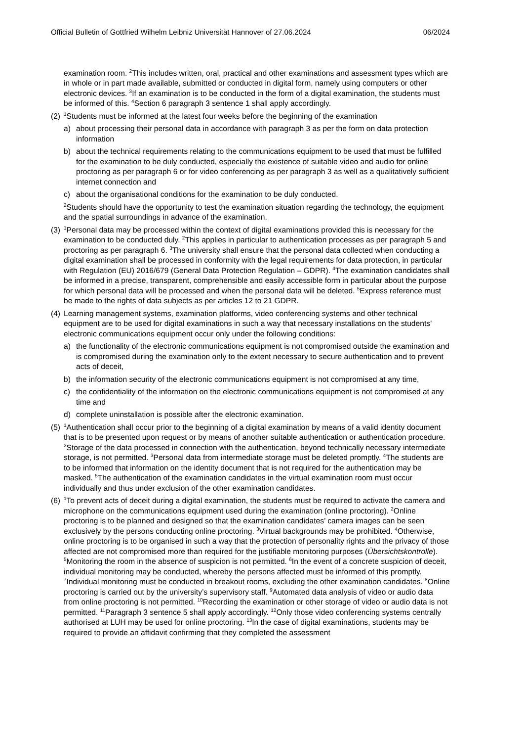Official Bulletin of Gottfried Wilhelm Leibniz Universität Hannover of 27.06.2024 06/2024
examination room. <sup>2</sup>This includes written, oral, practical and other examinations and assessment types which are in whole or in part made available, submitted or conducted in digital form, namely using computers or other electronic devices. <sup>3</sup>If an examination is to be conducted in the form of a digital examination, the students must be informed of this. <sup>4</sup>Section 6 paragraph 3 sentence 1 shall apply accordingly.
(2)
<sup>1</sup> Students must be informed at the latest four weeks before the beginning of the examination
a) about processing their personal data in accordance with paragraph 3 as per the form on data protection information
b) about the technical requirements relating to the communications equipment to be used that must be fulfilled for the examination to be duly conducted, especially the existence of suitable video and audio for online proctoring as per paragraph 6 or for video conferencing as per paragraph 3 as well as a qualitatively sufficient internet connection and
c) about the organisational conditions for the examination to be duly conducted.
<sup>2</sup> Students should have the opportunity to test the examination situation regarding the technology, the equipment and the spatial surroundings in advance of the examination.
(3)
<sup>1</sup> Personal data may be processed within the context of digital examinations provided this is necessary for the examination to be conducted duly. <sup>2</sup>This applies in particular to authentication processes as per paragraph 5 and proctoring as per paragraph 6. <sup>3</sup>The university shall ensure that the personal data collected when conducting a digital examination shall be processed in conformity with the legal requirements for data protection, in particular with Regulation (EU) 2016/679 (General Data Protection Regulation – GDPR). <sup>4</sup>The examination candidates shall be informed in a precise, transparent, comprehensible and easily accessible form in particular about the purpose for which personal data will be processed and when the personal data will be deleted. <sup>5</sup>Express reference must be made to the rights of data subjects as per articles 12 to 21 GDPR.
(4)
Learning management systems, examination platforms, video conferencing systems and other technical equipment are to be used for digital examinations in such a way that necessary installations on the students’ electronic communications equipment occur only under the following conditions:
a) the functionality of the electronic communications equipment is not compromised outside the examination and is compromised during the examination only to the extent necessary to secure authentication and to prevent acts of deceit,
b) the information security of the electronic communications equipment is not compromised at any time,
c) the confidentiality of the information on the electronic communications equipment is not compromised at any time and
d) complete uninstallation is possible after the electronic examination.
(5)
<sup>1</sup> Authentication shall occur prior to the beginning of a digital examination by means of a valid identity document that is to be presented upon request or by means of another suitable authentication or authentication procedure. <sup>2</sup>Storage of the data processed in connection with the authentication, beyond technically necessary intermediate storage, is not permitted. <sup>3</sup>Personal data from intermediate storage must be deleted promptly. <sup>4</sup>The students are to be informed that information on the identity document that is not required for the authentication may be masked. <sup>5</sup>The authentication of the examination candidates in the virtual examination room must occur individually and thus under exclusion of the other examination candidates.
(6)
<sup>1</sup> To prevent acts of deceit during a digital examination, the students must be required to activate the camera and microphone on the communications equipment used during the examination (online proctoring). <sup>2</sup>Online proctoring is to be planned and designed so that the examination candidates’ camera images can be seen exclusively by the persons conducting online proctoring. <sup>3</sup>Virtual backgrounds may be prohibited. <sup>4</sup>Otherwise, online proctoring is to be organised in such a way that the protection of personality rights and the privacy of those affected are not compromised more than required for the justifiable monitoring purposes (Übersichtskontrolle). <sup>5</sup>Monitoring the room in the absence of suspicion is not permitted. <sup>6</sup>In the event of a concrete suspicion of deceit, individual monitoring may be conducted, whereby the persons affected must be informed of this promptly. <sup>7</sup>Individual monitoring must be conducted in breakout rooms, excluding the other examination candidates. <sup>8</sup>Online proctoring is carried out by the university’s supervisory staff. <sup>9</sup>Automated data analysis of video or audio data from online proctoring is not permitted. <sup>10</sup>Recording the examination or other storage of video or audio data is not permitted. <sup>11</sup>Paragraph 3 sentence 5 shall apply accordingly. <sup>12</sup>Only those video conferencing systems centrally authorised at LUH may be used for online proctoring. <sup>13</sup>In the case of digital examinations, students may be required to provide an affidavit confirming that they completed the assessment